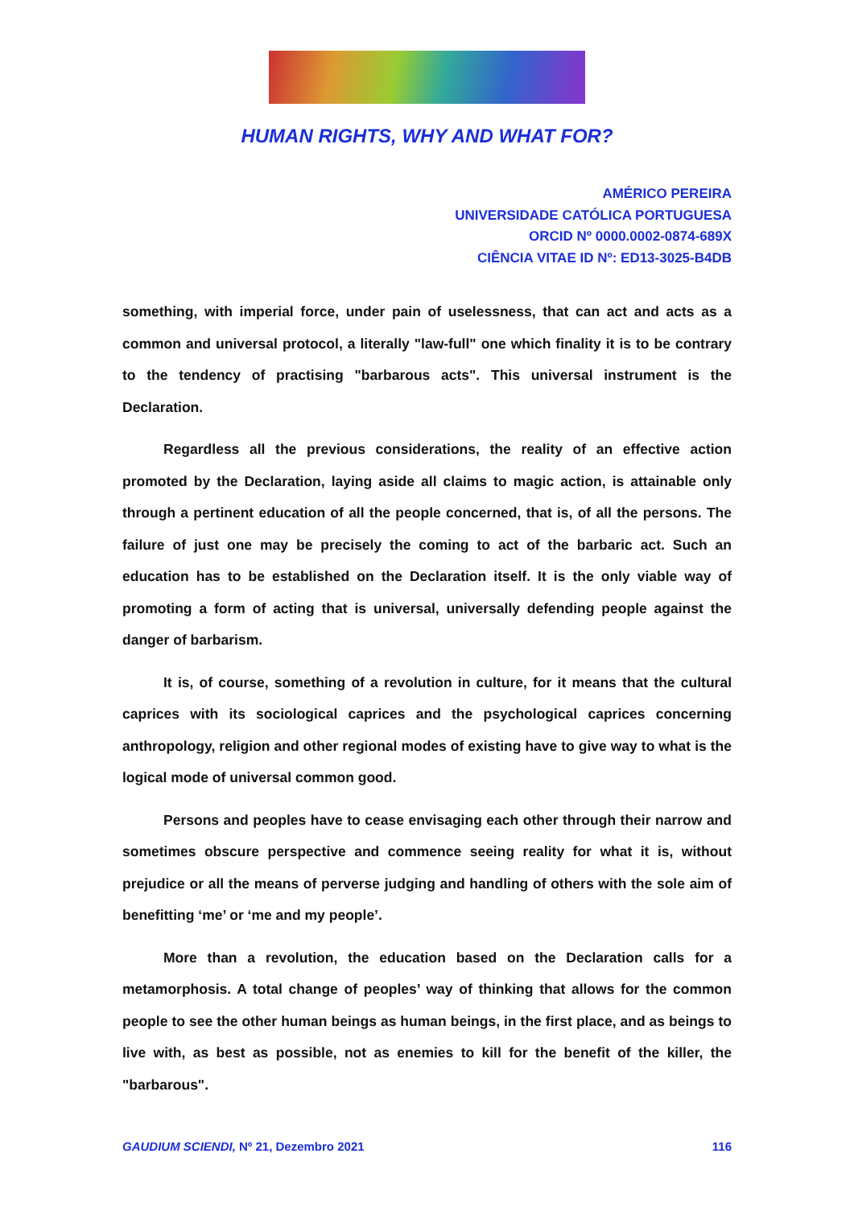HUMAN RIGHTS, WHY AND WHAT FOR?
AMÉRICO PEREIRA
UNIVERSIDADE CATÓLICA PORTUGUESA
ORCID Nº 0000.0002-0874-689X
CIÊNCIA VITAE ID Nº: ED13-3025-B4DB
something, with imperial force, under pain of uselessness, that can act and acts as a common and universal protocol, a literally "law-full" one which finality it is to be contrary to the tendency of practising "barbarous acts". This universal instrument is the Declaration.
Regardless all the previous considerations, the reality of an effective action promoted by the Declaration, laying aside all claims to magic action, is attainable only through a pertinent education of all the people concerned, that is, of all the persons. The failure of just one may be precisely the coming to act of the barbaric act. Such an education has to be established on the Declaration itself. It is the only viable way of promoting a form of acting that is universal, universally defending people against the danger of barbarism.
It is, of course, something of a revolution in culture, for it means that the cultural caprices with its sociological caprices and the psychological caprices concerning anthropology, religion and other regional modes of existing have to give way to what is the logical mode of universal common good.
Persons and peoples have to cease envisaging each other through their narrow and sometimes obscure perspective and commence seeing reality for what it is, without prejudice or all the means of perverse judging and handling of others with the sole aim of benefitting ‘me’ or ‘me and my people’.
More than a revolution, the education based on the Declaration calls for a metamorphosis. A total change of peoples’ way of thinking that allows for the common people to see the other human beings as human beings, in the first place, and as beings to live with, as best as possible, not as enemies to kill for the benefit of the killer, the "barbarous".
GAUDIUM SCIENDI, Nº 21, Dezembro 2021 116